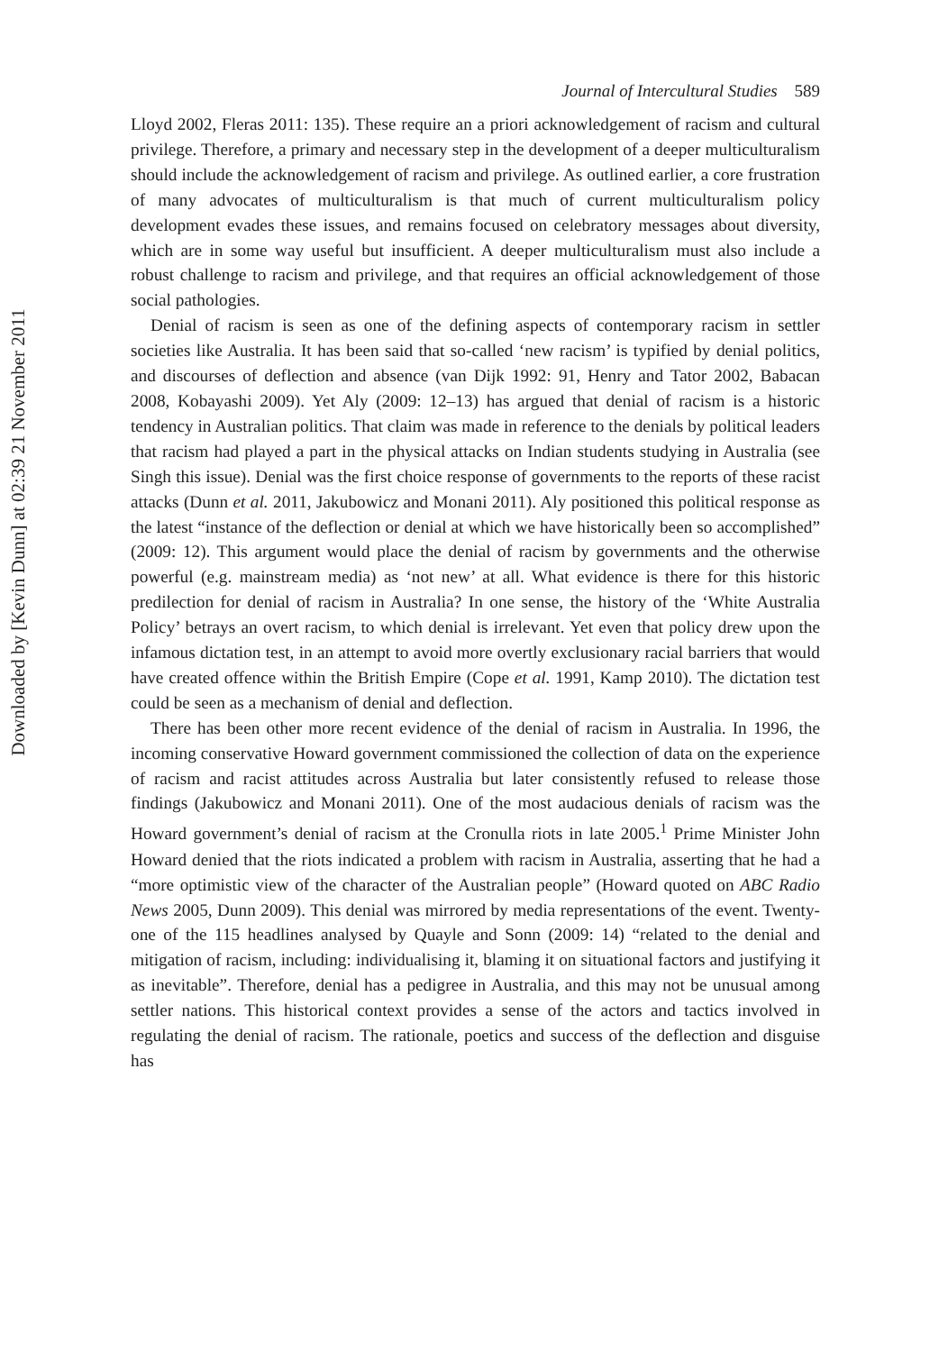Downloaded by [Kevin Dunn] at 02:39 21 November 2011
Journal of Intercultural Studies 589
Lloyd 2002, Fleras 2011: 135). These require an a priori acknowledgement of racism and cultural privilege. Therefore, a primary and necessary step in the development of a deeper multiculturalism should include the acknowledgement of racism and privilege. As outlined earlier, a core frustration of many advocates of multiculturalism is that much of current multiculturalism policy development evades these issues, and remains focused on celebratory messages about diversity, which are in some way useful but insufficient. A deeper multiculturalism must also include a robust challenge to racism and privilege, and that requires an official acknowledgement of those social pathologies.
Denial of racism is seen as one of the defining aspects of contemporary racism in settler societies like Australia. It has been said that so-called ‘new racism’ is typified by denial politics, and discourses of deflection and absence (van Dijk 1992: 91, Henry and Tator 2002, Babacan 2008, Kobayashi 2009). Yet Aly (2009: 12–13) has argued that denial of racism is a historic tendency in Australian politics. That claim was made in reference to the denials by political leaders that racism had played a part in the physical attacks on Indian students studying in Australia (see Singh this issue). Denial was the first choice response of governments to the reports of these racist attacks (Dunn et al. 2011, Jakubowicz and Monani 2011). Aly positioned this political response as the latest “instance of the deflection or denial at which we have historically been so accomplished” (2009: 12). This argument would place the denial of racism by governments and the otherwise powerful (e.g. mainstream media) as ‘not new’ at all. What evidence is there for this historic predilection for denial of racism in Australia? In one sense, the history of the ‘White Australia Policy’ betrays an overt racism, to which denial is irrelevant. Yet even that policy drew upon the infamous dictation test, in an attempt to avoid more overtly exclusionary racial barriers that would have created offence within the British Empire (Cope et al. 1991, Kamp 2010). The dictation test could be seen as a mechanism of denial and deflection.
There has been other more recent evidence of the denial of racism in Australia. In 1996, the incoming conservative Howard government commissioned the collection of data on the experience of racism and racist attitudes across Australia but later consistently refused to release those findings (Jakubowicz and Monani 2011). One of the most audacious denials of racism was the Howard government’s denial of racism at the Cronulla riots in late 2005.<sup>1</sup> Prime Minister John Howard denied that the riots indicated a problem with racism in Australia, asserting that he had a “more optimistic view of the character of the Australian people” (Howard quoted on ABC Radio News 2005, Dunn 2009). This denial was mirrored by media representations of the event. Twenty-one of the 115 headlines analysed by Quayle and Sonn (2009: 14) “related to the denial and mitigation of racism, including: individualising it, blaming it on situational factors and justifying it as inevitable”. Therefore, denial has a pedigree in Australia, and this may not be unusual among settler nations. This historical context provides a sense of the actors and tactics involved in regulating the denial of racism. The rationale, poetics and success of the deflection and disguise has